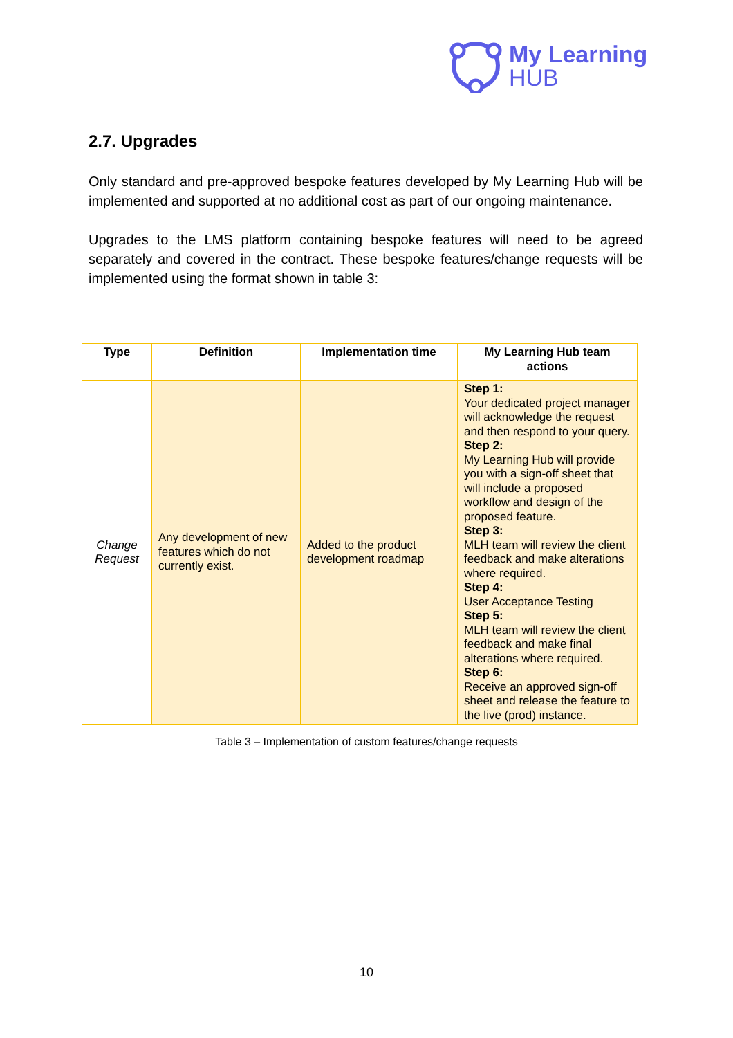My Learning
HUB
2.7. Upgrades
Only standard and pre-approved bespoke features developed by My Learning Hub will be implemented and supported at no additional cost as part of our ongoing maintenance.
Upgrades to the LMS platform containing bespoke features will need to be agreed separately and covered in the contract. These bespoke features/change requests will be implemented using the format shown in table 3:
| Type | Definition | Implementation time | My Learning Hub team actions |
| --- | --- | --- | --- |
| Change Request | Any development of new features which do not currently exist. | Added to the product development roadmap | Step 1: Your dedicated project manager will acknowledge the request and then respond to your query. Step 2: My Learning Hub will provide you with a sign-off sheet that will include a proposed workflow and design of the proposed feature. Step 3: MLH team will review the client feedback and make alterations where required. Step 4: User Acceptance Testing Step 5: MLH team will review the client feedback and make final alterations where required. Step 6: Receive an approved sign-off sheet and release the feature to the live (prod) instance. |
Table 3 – Implementation of custom features/change requests
10